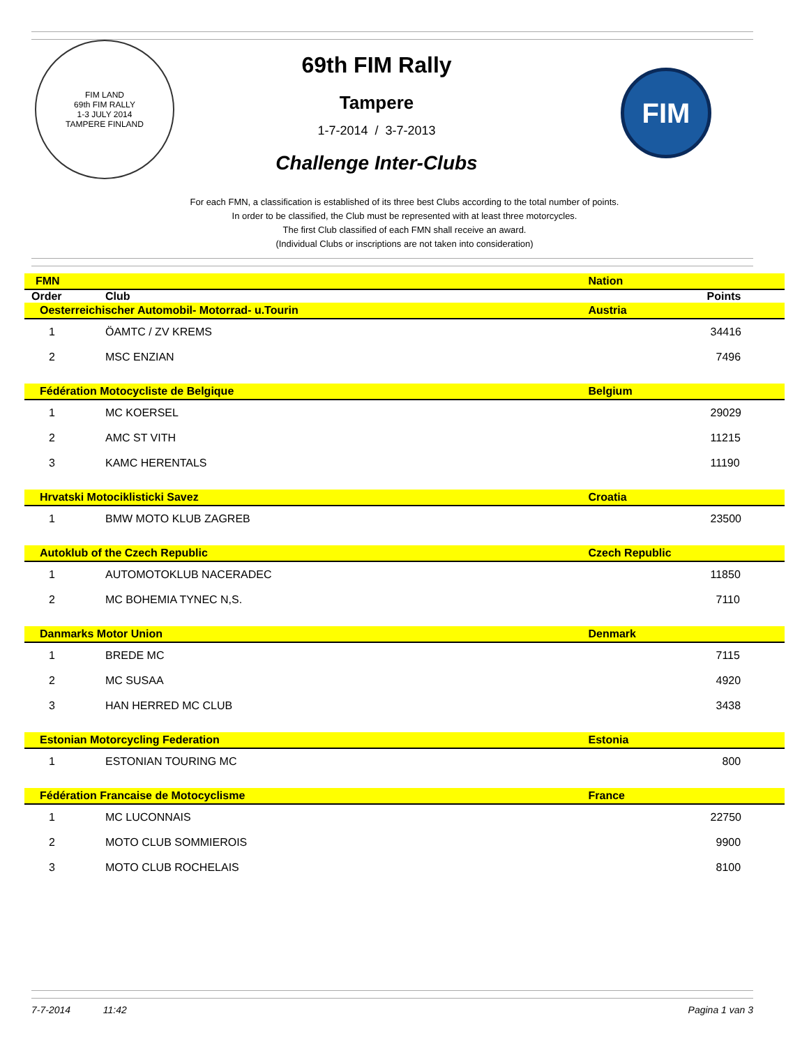FIM LAND
69th FIM RALLY
1-3 JULY 2014
TAMPERE FINLAND
69th FIM Rally
Tampere
1-7-2014 / 3-7-2013
Challenge Inter-Clubs
FIM
For each FMN, a classification is established of its three best Clubs according to the total number of points.
In order to be classified, the Club must be represented with at least three motorcycles.
The first Club classified of each FMN shall receive an award.
(Individual Clubs or inscriptions are not taken into consideration)
| FMN | | | Nation |
| Order | Club | | Points |
| Oesterreichischer Automobil- Motorrad- u.Tourin | | | Austria |
| 1 | ÖAMTC / ZV KREMS | | 34416 |
| 2 | MSC ENZIAN | | 7496 |
| Fédération Motocycliste de Belgique | | | Belgium |
| 1 | MC KOERSEL | | 29029 |
| 2 | AMC ST VITH | | 11215 |
| 3 | KAMC HERENTALS | | 11190 |
| Hrvatski Motociklisticki Savez | | | Croatia |
| 1 | BMW MOTO KLUB ZAGREB | | 23500 |
| Autoklub of the Czech Republic | | | Czech Republic |
| 1 | AUTOMOTOKLUB NACERADEC | | 11850 |
| 2 | MC BOHEMIA TYNEC N,S. | | 7110 |
| Danmarks Motor Union | | | Denmark |
| 1 | BREDE MC | | 7115 |
| 2 | MC SUSAA | | 4920 |
| 3 | HAN HERRED MC CLUB | | 3438 |
| Estonian Motorcycling Federation | | | Estonia |
| 1 | ESTONIAN TOURING MC | | 800 |
| Fédération Francaise de Motocyclisme | | | France |
| 1 | MC LUCONNAIS | | 22750 |
| 2 | MOTO CLUB SOMMIEROIS | | 9900 |
| 3 | MOTO CLUB ROCHELAIS | | 8100 |
7-7-2014 11:42 Pagina 1 van 3